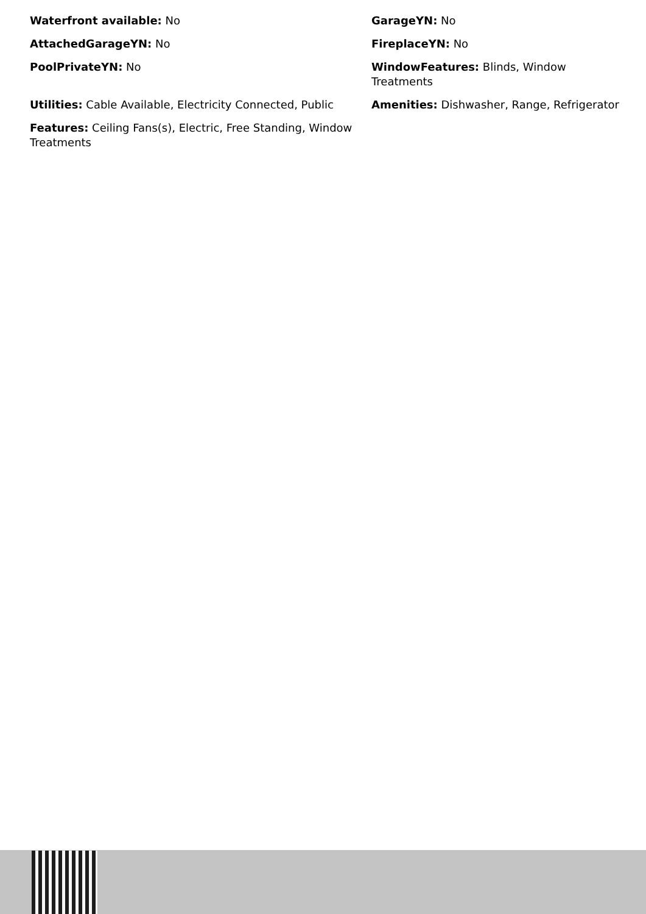Waterfront available: No
GarageYN: No
AttachedGarageYN: No
FireplaceYN: No
PoolPrivateYN: No
WindowFeatures: Blinds, Window Treatments
Utilities: Cable Available, Electricity Connected, Public
Amenities: Dishwasher, Range, Refrigerator
Features: Ceiling Fans(s), Electric, Free Standing, Window Treatments